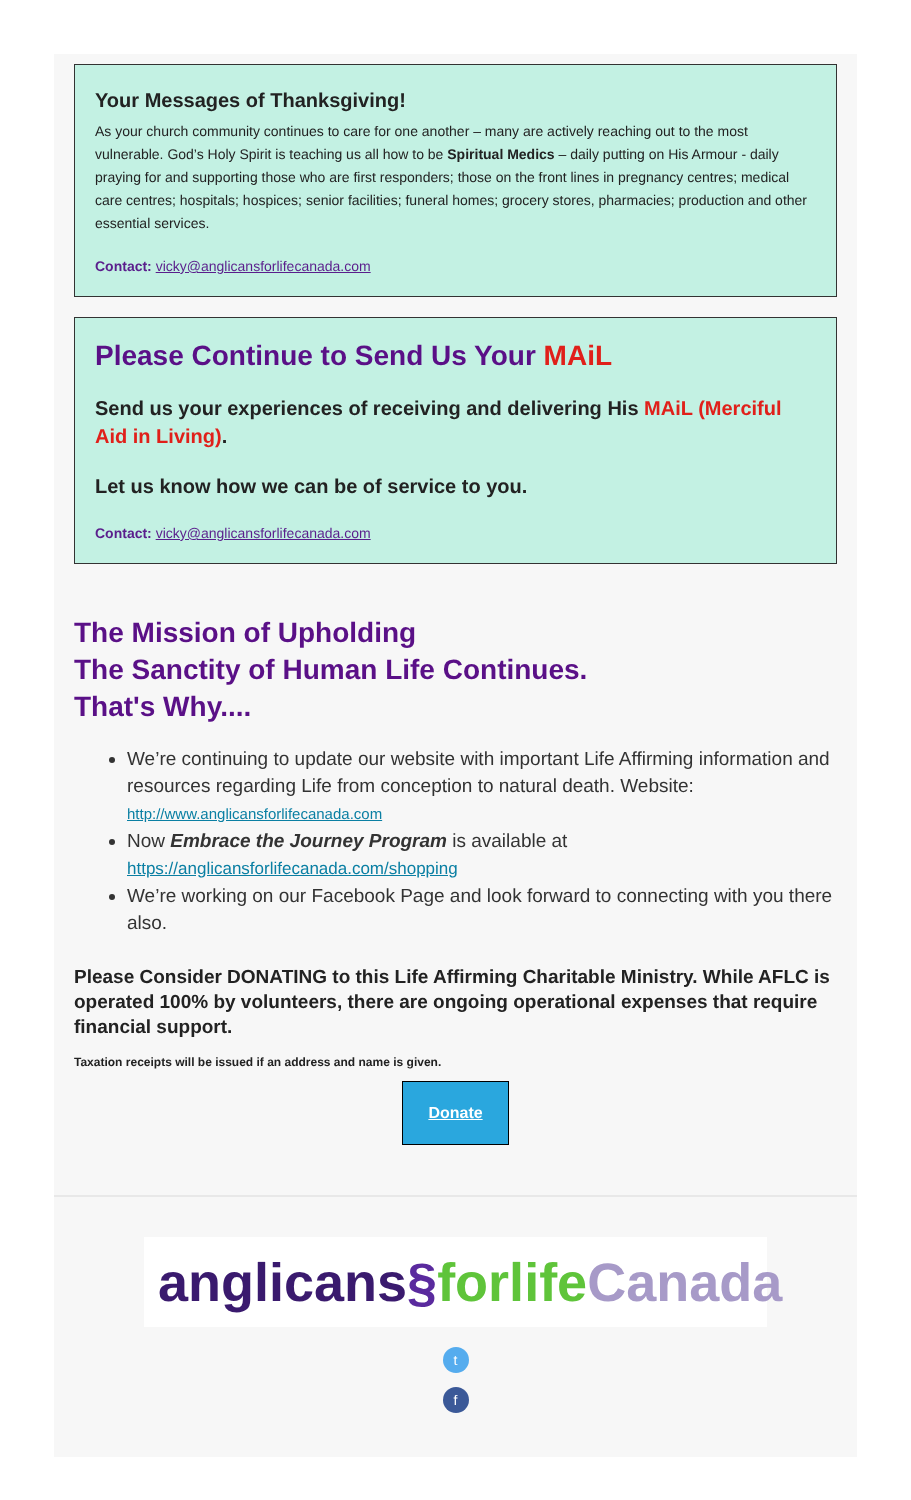Your Messages of Thanksgiving!
As your church community continues to care for one another – many are actively reaching out to the most vulnerable. God’s Holy Spirit is teaching us all how to be Spiritual Medics – daily putting on His Armour - daily praying for and supporting those who are first responders; those on the front lines in pregnancy centres; medical care centres; hospitals; hospices; senior facilities; funeral homes; grocery stores, pharmacies; production and other essential services.
Contact: vicky@anglicansforlifecanada.com
Please Continue to Send Us Your MAiL
Send us your experiences of receiving and delivering His MAiL (Merciful Aid in Living).
Let us know how we can be of service to you.
Contact: vicky@anglicansforlifecanada.com
The Mission of Upholding
The Sanctity of Human Life Continues.
That's Why....
We’re continuing to update our website with important Life Affirming information and resources regarding Life from conception to natural death. Website: http://www.anglicansforlifecanada.com
Now Embrace the Journey Program is available at https://anglicansforlifecanada.com/shopping
We’re working on our Facebook Page and look forward to connecting with you there also.
Please Consider DONATING to this Life Affirming Charitable Ministry. While AFLC is operated 100% by volunteers, there are ongoing operational expenses that require financial support.
Taxation receipts will be issued if an address and name is given.
Donate
anglicans§forlife Canada
t
f